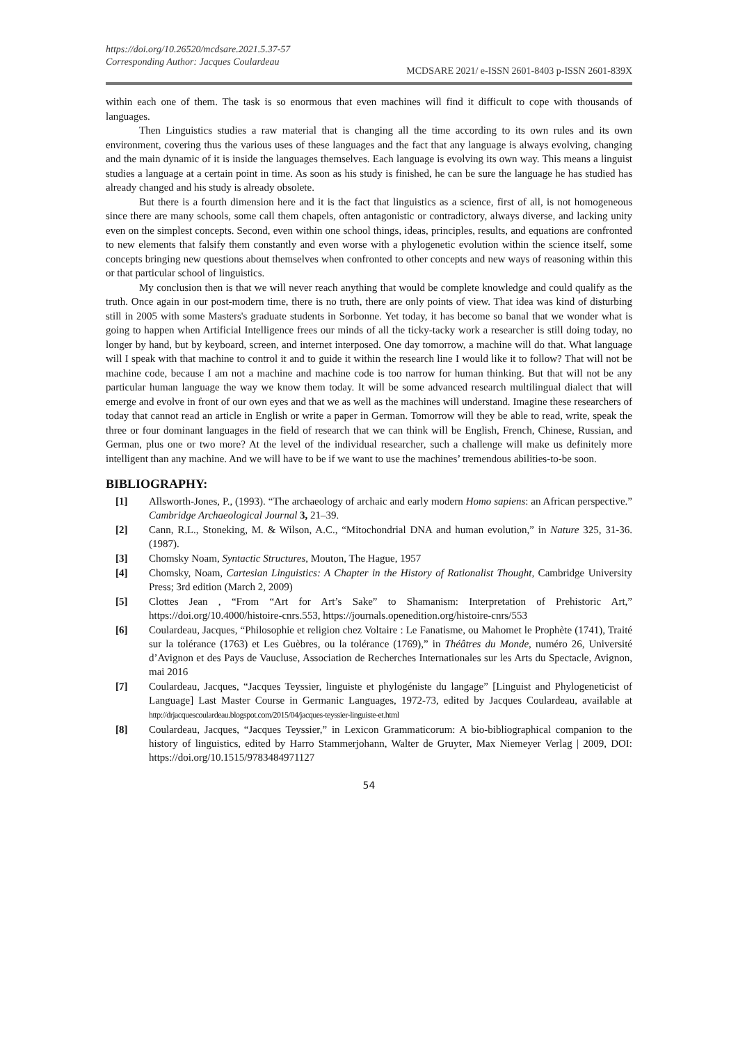https://doi.org/10.26520/mcdsare.2021.5.37-57
Corresponding Author: Jacques Coulardeau
MCDSARE 2021/ e-ISSN 2601-8403 p-ISSN 2601-839X
within each one of them. The task is so enormous that even machines will find it difficult to cope with thousands of languages.
Then Linguistics studies a raw material that is changing all the time according to its own rules and its own environment, covering thus the various uses of these languages and the fact that any language is always evolving, changing and the main dynamic of it is inside the languages themselves. Each language is evolving its own way. This means a linguist studies a language at a certain point in time. As soon as his study is finished, he can be sure the language he has studied has already changed and his study is already obsolete.
But there is a fourth dimension here and it is the fact that linguistics as a science, first of all, is not homogeneous since there are many schools, some call them chapels, often antagonistic or contradictory, always diverse, and lacking unity even on the simplest concepts. Second, even within one school things, ideas, principles, results, and equations are confronted to new elements that falsify them constantly and even worse with a phylogenetic evolution within the science itself, some concepts bringing new questions about themselves when confronted to other concepts and new ways of reasoning within this or that particular school of linguistics.
My conclusion then is that we will never reach anything that would be complete knowledge and could qualify as the truth. Once again in our post-modern time, there is no truth, there are only points of view. That idea was kind of disturbing still in 2005 with some Masters's graduate students in Sorbonne. Yet today, it has become so banal that we wonder what is going to happen when Artificial Intelligence frees our minds of all the ticky-tacky work a researcher is still doing today, no longer by hand, but by keyboard, screen, and internet interposed. One day tomorrow, a machine will do that. What language will I speak with that machine to control it and to guide it within the research line I would like it to follow? That will not be machine code, because I am not a machine and machine code is too narrow for human thinking. But that will not be any particular human language the way we know them today. It will be some advanced research multilingual dialect that will emerge and evolve in front of our own eyes and that we as well as the machines will understand. Imagine these researchers of today that cannot read an article in English or write a paper in German. Tomorrow will they be able to read, write, speak the three or four dominant languages in the field of research that we can think will be English, French, Chinese, Russian, and German, plus one or two more? At the level of the individual researcher, such a challenge will make us definitely more intelligent than any machine. And we will have to be if we want to use the machines’ tremendous abilities-to-be soon.
BIBLIOGRAPHY:
[1] Allsworth-Jones, P., (1993). “The archaeology of archaic and early modern Homo sapiens: an African perspective.” Cambridge Archaeological Journal 3, 21–39.
[2] Cann, R.L., Stoneking, M. & Wilson, A.C., “Mitochondrial DNA and human evolution,” in Nature 325, 31-36. (1987).
[3] Chomsky Noam, Syntactic Structures, Mouton, The Hague, 1957
[4] Chomsky, Noam, Cartesian Linguistics: A Chapter in the History of Rationalist Thought, Cambridge University Press; 3rd edition (March 2, 2009)
[5] Clottes Jean , “From “Art for Art’s Sake” to Shamanism: Interpretation of Prehistoric Art,” https://doi.org/10.4000/histoire-cnrs.553, https://journals.openedition.org/histoire-cnrs/553
[6] Coulardeau, Jacques, “Philosophie et religion chez Voltaire : Le Fanatisme, ou Mahomet le Prophète (1741), Traité sur la tolérance (1763) et Les Guèbres, ou la tolérance (1769),” in Théâtres du Monde, numéro 26, Université d’Avignon et des Pays de Vaucluse, Association de Recherches Internationales sur les Arts du Spectacle, Avignon, mai 2016
[7] Coulardeau, Jacques, “Jacques Teyssier, linguiste et phylogéniste du langage” [Linguist and Phylogeneticist of Language] Last Master Course in Germanic Languages, 1972-73, edited by Jacques Coulardeau, available at http://drjacquescoulardeau.blogspot.com/2015/04/jacques-teyssier-linguiste-et.html
[8] Coulardeau, Jacques, “Jacques Teyssier,” in Lexicon Grammaticorum: A bio-bibliographical companion to the history of linguistics, edited by Harro Stammerjohann, Walter de Gruyter, Max Niemeyer Verlag | 2009, DOI: https://doi.org/10.1515/9783484971127
54